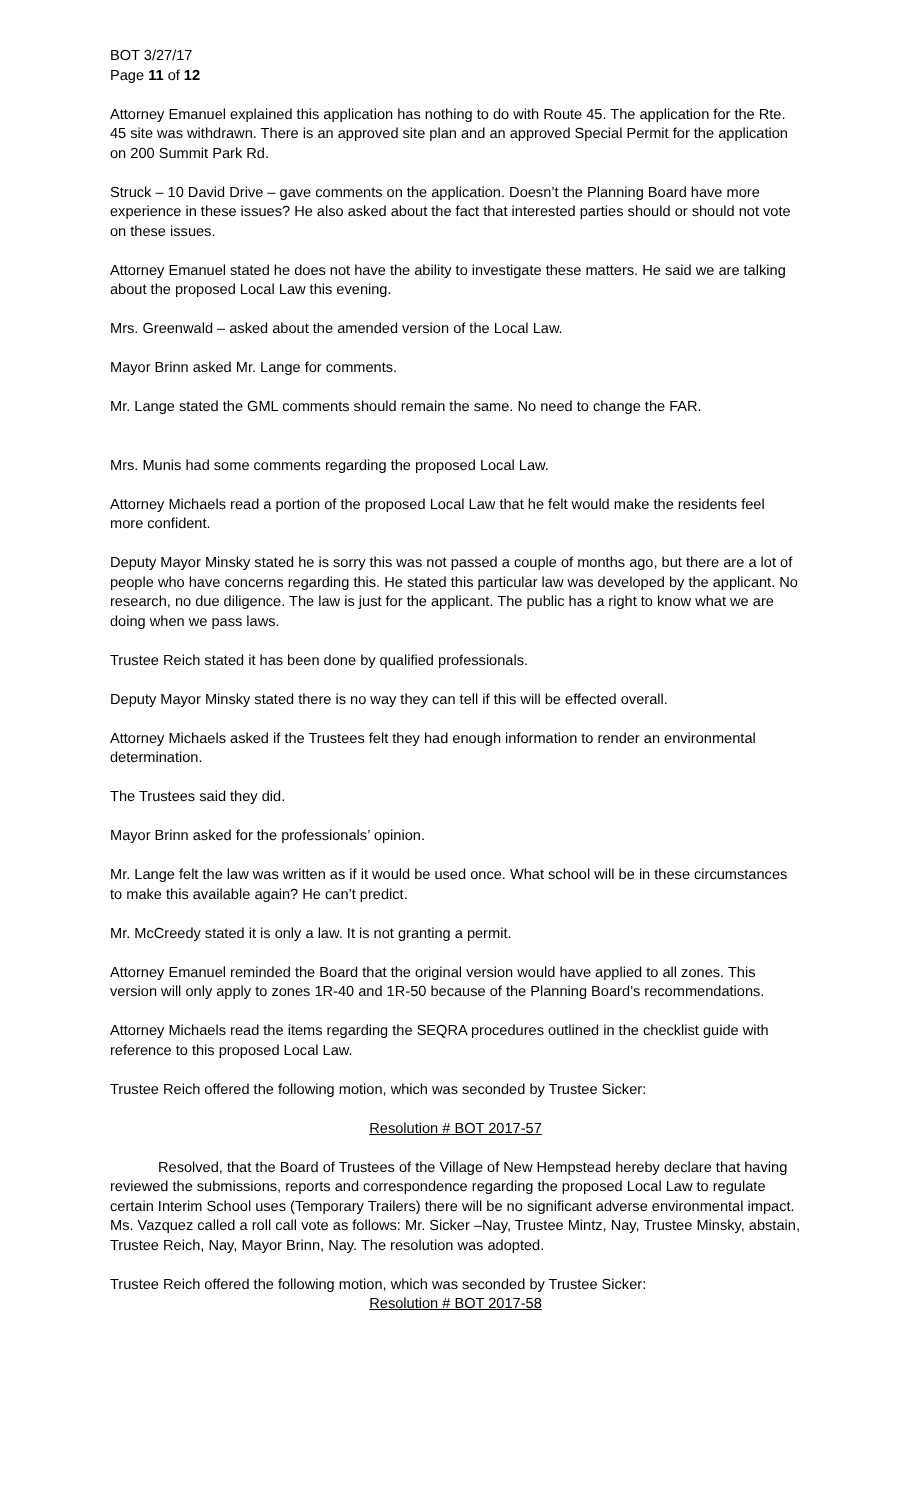BOT 3/27/17
Page 11 of 12
Attorney Emanuel explained this application has nothing to do with Route 45. The application for the Rte. 45 site was withdrawn. There is an approved site plan and an approved Special Permit for the application on 200 Summit Park Rd.
Struck – 10 David Drive – gave comments on the application. Doesn’t the Planning Board have more experience in these issues? He also asked about the fact that interested parties should or should not vote on these issues.
Attorney Emanuel stated he does not have the ability to investigate these matters. He said we are talking about the proposed Local Law this evening.
Mrs. Greenwald – asked about the amended version of the Local Law.
Mayor Brinn asked Mr. Lange for comments.
Mr. Lange stated the GML comments should remain the same. No need to change the FAR.
Mrs. Munis had some comments regarding the proposed Local Law.
Attorney Michaels read a portion of the proposed Local Law that he felt would make the residents feel more confident.
Deputy Mayor Minsky stated he is sorry this was not passed a couple of months ago, but there are a lot of people who have concerns regarding this. He stated this particular law was developed by the applicant. No research, no due diligence. The law is just for the applicant. The public has a right to know what we are doing when we pass laws.
Trustee Reich stated it has been done by qualified professionals.
Deputy Mayor Minsky stated there is no way they can tell if this will be effected overall.
Attorney Michaels asked if the Trustees felt they had enough information to render an environmental determination.
The Trustees said they did.
Mayor Brinn asked for the professionals’ opinion.
Mr. Lange felt the law was written as if it would be used once. What school will be in these circumstances to make this available again? He can’t predict.
Mr. McCreedy stated it is only a law. It is not granting a permit.
Attorney Emanuel reminded the Board that the original version would have applied to all zones. This version will only apply to zones 1R-40 and 1R-50 because of the Planning Board’s recommendations.
Attorney Michaels read the items regarding the SEQRA procedures outlined in the checklist guide with reference to this proposed Local Law.
Trustee Reich offered the following motion, which was seconded by Trustee Sicker:
Resolution # BOT 2017-57
Resolved, that the Board of Trustees of the Village of New Hempstead hereby declare that having reviewed the submissions, reports and correspondence regarding the proposed Local Law to regulate certain Interim School uses (Temporary Trailers) there will be no significant adverse environmental impact. Ms. Vazquez called a roll call vote as follows: Mr. Sicker –Nay, Trustee Mintz, Nay, Trustee Minsky, abstain, Trustee Reich, Nay, Mayor Brinn, Nay. The resolution was adopted.
Trustee Reich offered the following motion, which was seconded by Trustee Sicker:
Resolution # BOT 2017-58